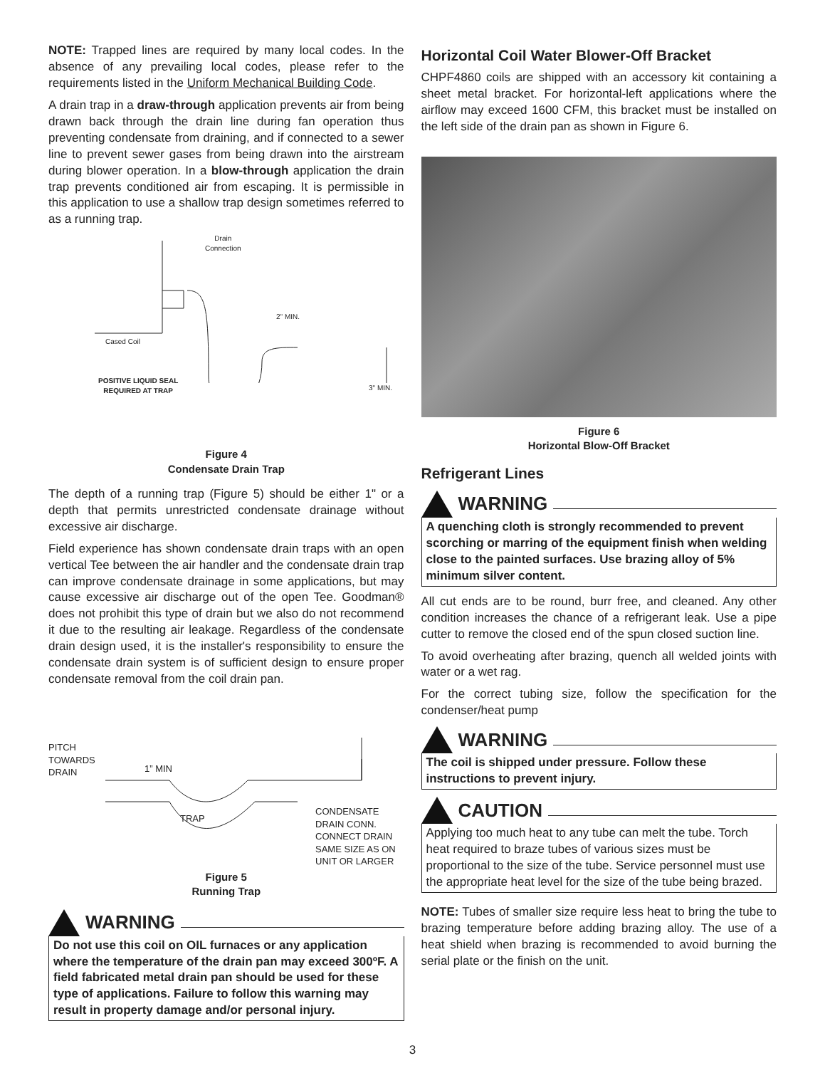NOTE: Trapped lines are required by many local codes. In the absence of any prevailing local codes, please refer to the requirements listed in the Uniform Mechanical Building Code.
A drain trap in a draw-through application prevents air from being drawn back through the drain line during fan operation thus preventing condensate from draining, and if connected to a sewer line to prevent sewer gases from being drawn into the airstream during blower operation. In a blow-through application the drain trap prevents conditioned air from escaping. It is permissible in this application to use a shallow trap design sometimes referred to as a running trap.
Drain
Connection
2" MIN.
Cased Coil
POSITIVE LIQUID SEAL
REQUIRED AT TRAP
3" MIN.
Figure 4
Condensate Drain Trap
The depth of a running trap (Figure 5) should be either 1" or a depth that permits unrestricted condensate drainage without excessive air discharge.
Field experience has shown condensate drain traps with an open vertical Tee between the air handler and the condensate drain trap can improve condensate drainage in some applications, but may cause excessive air discharge out of the open Tee. Goodman® does not prohibit this type of drain but we also do not recommend it due to the resulting air leakage. Regardless of the condensate drain design used, it is the installer's responsibility to ensure the condensate drain system is of sufficient design to ensure proper condensate removal from the coil drain pan.
PITCH
TOWARDS
DRAIN
1” MIN
TRAP
CONDENSATE
DRAIN CONN.
CONNECT DRAIN
SAME SIZE AS ON
UNIT OR LARGER
Figure 5
Running Trap
WARNING
Do not use this coil on OIL furnaces or any application where the temperature of the drain pan may exceed 300ºF. A field fabricated metal drain pan should be used for these type of applications. Failure to follow this warning may result in property damage and/or personal injury.
Horizontal Coil Water Blower-Off Bracket
CHPF4860 coils are shipped with an accessory kit containing a sheet metal bracket. For horizontal-left applications where the airflow may exceed 1600 CFM, this bracket must be installed on the left side of the drain pan as shown in Figure 6.
Figure 6
Horizontal Blow-Off Bracket
Refrigerant Lines
WARNING
A quenching cloth is strongly recommended to prevent scorching or marring of the equipment finish when welding close to the painted surfaces. Use brazing alloy of 5% minimum silver content.
All cut ends are to be round, burr free, and cleaned. Any other condition increases the chance of a refrigerant leak. Use a pipe cutter to remove the closed end of the spun closed suction line.
To avoid overheating after brazing, quench all welded joints with water or a wet rag.
For the correct tubing size, follow the specification for the condenser/heat pump
WARNING
The coil is shipped under pressure. Follow these instructions to prevent injury.
CAUTION
Applying too much heat to any tube can melt the tube. Torch heat required to braze tubes of various sizes must be proportional to the size of the tube. Service personnel must use the appropriate heat level for the size of the tube being brazed.
NOTE: Tubes of smaller size require less heat to bring the tube to brazing temperature before adding brazing alloy. The use of a heat shield when brazing is recommended to avoid burning the serial plate or the finish on the unit.
3